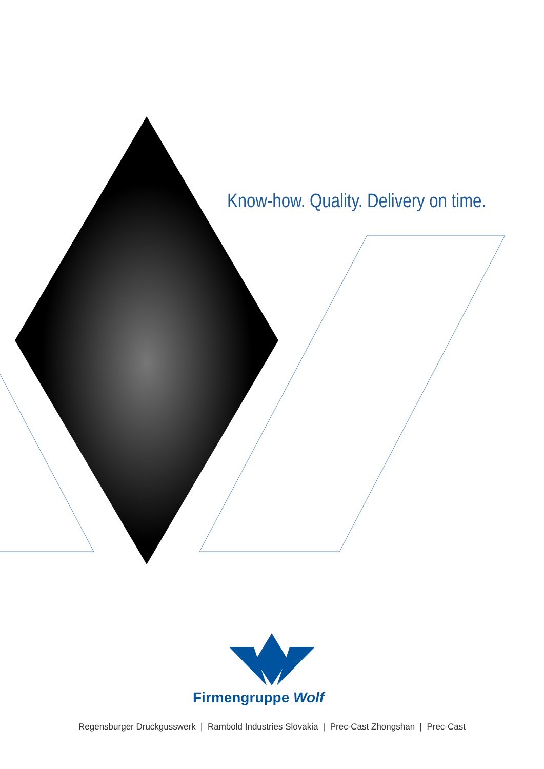Know-how. Quality. Delivery on time.
Firmengruppe Wolf
Regensburger Druckgusswerk | Rambold Industries Slovakia | Prec-Cast Zhongshan | Prec-Cast